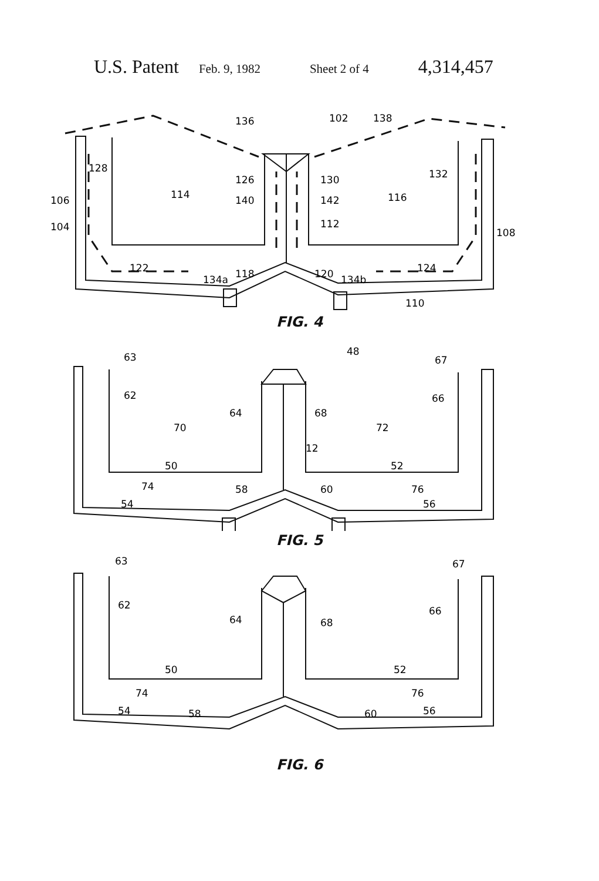U.S. Patent Feb. 9, 1982 Sheet 2 of 4 4,314,457
128
114
116
126
140
130
142
112
136
102
138
132
106
104
108
122
134a
118
120
134b
124
110
FIG. 4
63
62
48
67
66
64
68
70
72
12
50
52
74
58
60
76
54
56
FIG. 5
63
62
67
66
64
68
50
52
74
76
54
58
60
56
FIG. 6